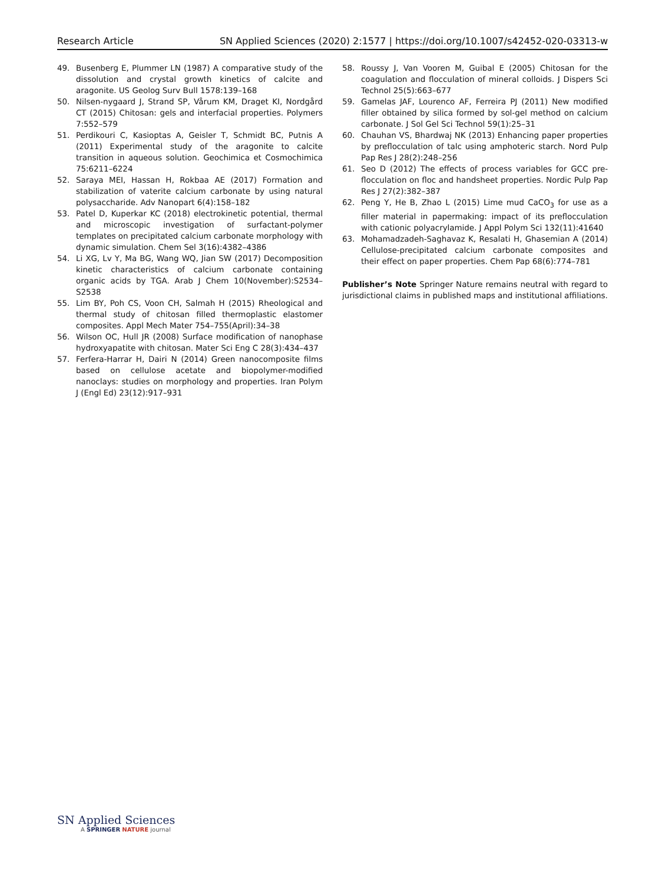Research Article SN Applied Sciences (2020) 2:1577 | https://doi.org/10.1007/s42452-020-03313-w
49. Busenberg E, Plummer LN (1987) A comparative study of the dissolution and crystal growth kinetics of calcite and aragonite. US Geolog Surv Bull 1578:139–168
50. Nilsen-nygaard J, Strand SP, Vårum KM, Draget KI, Nordgård CT (2015) Chitosan: gels and interfacial properties. Polymers 7:552–579
51. Perdikouri C, Kasioptas A, Geisler T, Schmidt BC, Putnis A (2011) Experimental study of the aragonite to calcite transition in aqueous solution. Geochimica et Cosmochimica 75:6211–6224
52. Saraya MEI, Hassan H, Rokbaa AE (2017) Formation and stabilization of vaterite calcium carbonate by using natural polysaccharide. Adv Nanopart 6(4):158–182
53. Patel D, Kuperkar KC (2018) electrokinetic potential, thermal and microscopic investigation of surfactant-polymer templates on precipitated calcium carbonate morphology with dynamic simulation. Chem Sel 3(16):4382–4386
54. Li XG, Lv Y, Ma BG, Wang WQ, Jian SW (2017) Decomposition kinetic characteristics of calcium carbonate containing organic acids by TGA. Arab J Chem 10(November):S2534–S2538
55. Lim BY, Poh CS, Voon CH, Salmah H (2015) Rheological and thermal study of chitosan filled thermoplastic elastomer composites. Appl Mech Mater 754–755(April):34–38
56. Wilson OC, Hull JR (2008) Surface modification of nanophase hydroxyapatite with chitosan. Mater Sci Eng C 28(3):434–437
57. Ferfera-Harrar H, Dairi N (2014) Green nanocomposite films based on cellulose acetate and biopolymer-modified nanoclays: studies on morphology and properties. Iran Polym J (Engl Ed) 23(12):917–931
58. Roussy J, Van Vooren M, Guibal E (2005) Chitosan for the coagulation and flocculation of mineral colloids. J Dispers Sci Technol 25(5):663–677
59. Gamelas JAF, Lourenco AF, Ferreira PJ (2011) New modified filler obtained by silica formed by sol-gel method on calcium carbonate. J Sol Gel Sci Technol 59(1):25–31
60. Chauhan VS, Bhardwaj NK (2013) Enhancing paper properties by preflocculation of talc using amphoteric starch. Nord Pulp Pap Res J 28(2):248–256
61. Seo D (2012) The effects of process variables for GCC pre-flocculation on floc and handsheet properties. Nordic Pulp Pap Res J 27(2):382–387
62. Peng Y, He B, Zhao L (2015) Lime mud CaCO<sub>3</sub> for use as a filler material in papermaking: impact of its preflocculation with cationic polyacrylamide. J Appl Polym Sci 132(11):41640
63. Mohamadzadeh-Saghavaz K, Resalati H, Ghasemian A (2014) Cellulose-precipitated calcium carbonate composites and their effect on paper properties. Chem Pap 68(6):774–781
Publisher’s Note Springer Nature remains neutral with regard to jurisdictional claims in published maps and institutional affiliations.
SN Applied Sciences
A SPRINGER NATURE journal